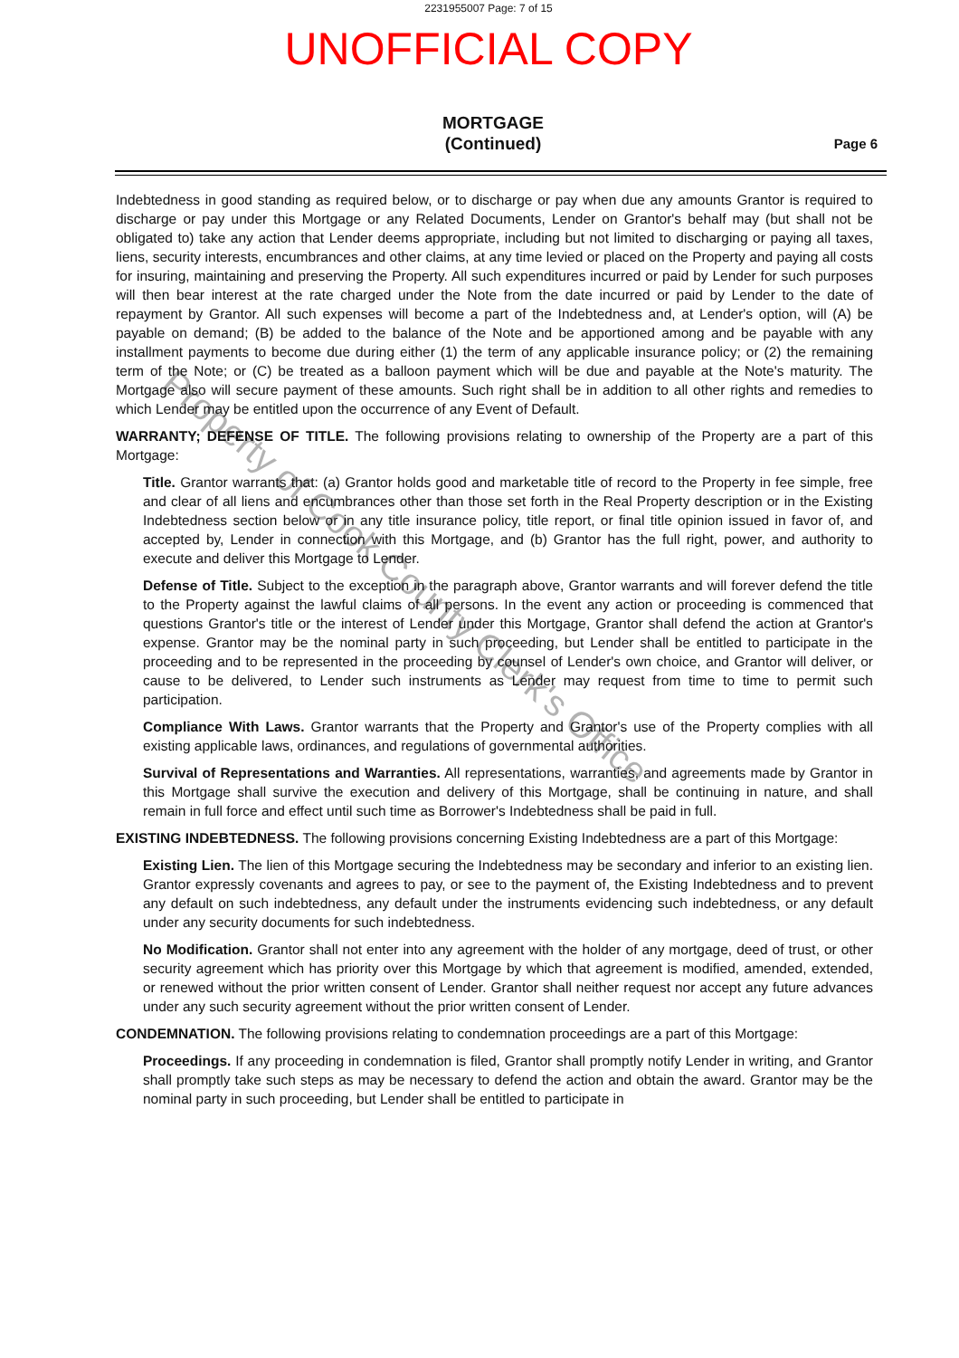2231955007 Page: 7 of 15
UNOFFICIAL COPY
MORTGAGE
(Continued)
Page 6
Indebtedness in good standing as required below, or to discharge or pay when due any amounts Grantor is required to discharge or pay under this Mortgage or any Related Documents, Lender on Grantor's behalf may (but shall not be obligated to) take any action that Lender deems appropriate, including but not limited to discharging or paying all taxes, liens, security interests, encumbrances and other claims, at any time levied or placed on the Property and paying all costs for insuring, maintaining and preserving the Property. All such expenditures incurred or paid by Lender for such purposes will then bear interest at the rate charged under the Note from the date incurred or paid by Lender to the date of repayment by Grantor. All such expenses will become a part of the Indebtedness and, at Lender's option, will (A) be payable on demand; (B) be added to the balance of the Note and be apportioned among and be payable with any installment payments to become due during either (1) the term of any applicable insurance policy; or (2) the remaining term of the Note; or (C) be treated as a balloon payment which will be due and payable at the Note's maturity. The Mortgage also will secure payment of these amounts. Such right shall be in addition to all other rights and remedies to which Lender may be entitled upon the occurrence of any Event of Default.
WARRANTY; DEFENSE OF TITLE. The following provisions relating to ownership of the Property are a part of this Mortgage:
Title. Grantor warrants that: (a) Grantor holds good and marketable title of record to the Property in fee simple, free and clear of all liens and encumbrances other than those set forth in the Real Property description or in the Existing Indebtedness section below or in any title insurance policy, title report, or final title opinion issued in favor of, and accepted by, Lender in connection with this Mortgage, and (b) Grantor has the full right, power, and authority to execute and deliver this Mortgage to Lender.
Defense of Title. Subject to the exception in the paragraph above, Grantor warrants and will forever defend the title to the Property against the lawful claims of all persons. In the event any action or proceeding is commenced that questions Grantor's title or the interest of Lender under this Mortgage, Grantor shall defend the action at Grantor's expense. Grantor may be the nominal party in such proceeding, but Lender shall be entitled to participate in the proceeding and to be represented in the proceeding by counsel of Lender's own choice, and Grantor will deliver, or cause to be delivered, to Lender such instruments as Lender may request from time to time to permit such participation.
Compliance With Laws. Grantor warrants that the Property and Grantor's use of the Property complies with all existing applicable laws, ordinances, and regulations of governmental authorities.
Survival of Representations and Warranties. All representations, warranties, and agreements made by Grantor in this Mortgage shall survive the execution and delivery of this Mortgage, shall be continuing in nature, and shall remain in full force and effect until such time as Borrower's Indebtedness shall be paid in full.
EXISTING INDEBTEDNESS. The following provisions concerning Existing Indebtedness are a part of this Mortgage:
Existing Lien. The lien of this Mortgage securing the Indebtedness may be secondary and inferior to an existing lien. Grantor expressly covenants and agrees to pay, or see to the payment of, the Existing Indebtedness and to prevent any default on such indebtedness, any default under the instruments evidencing such indebtedness, or any default under any security documents for such indebtedness.
No Modification. Grantor shall not enter into any agreement with the holder of any mortgage, deed of trust, or other security agreement which has priority over this Mortgage by which that agreement is modified, amended, extended, or renewed without the prior written consent of Lender. Grantor shall neither request nor accept any future advances under any such security agreement without the prior written consent of Lender.
CONDEMNATION. The following provisions relating to condemnation proceedings are a part of this Mortgage:
Proceedings. If any proceeding in condemnation is filed, Grantor shall promptly notify Lender in writing, and Grantor shall promptly take such steps as may be necessary to defend the action and obtain the award. Grantor may be the nominal party in such proceeding, but Lender shall be entitled to participate in
Property of Cook County Clerk's Office